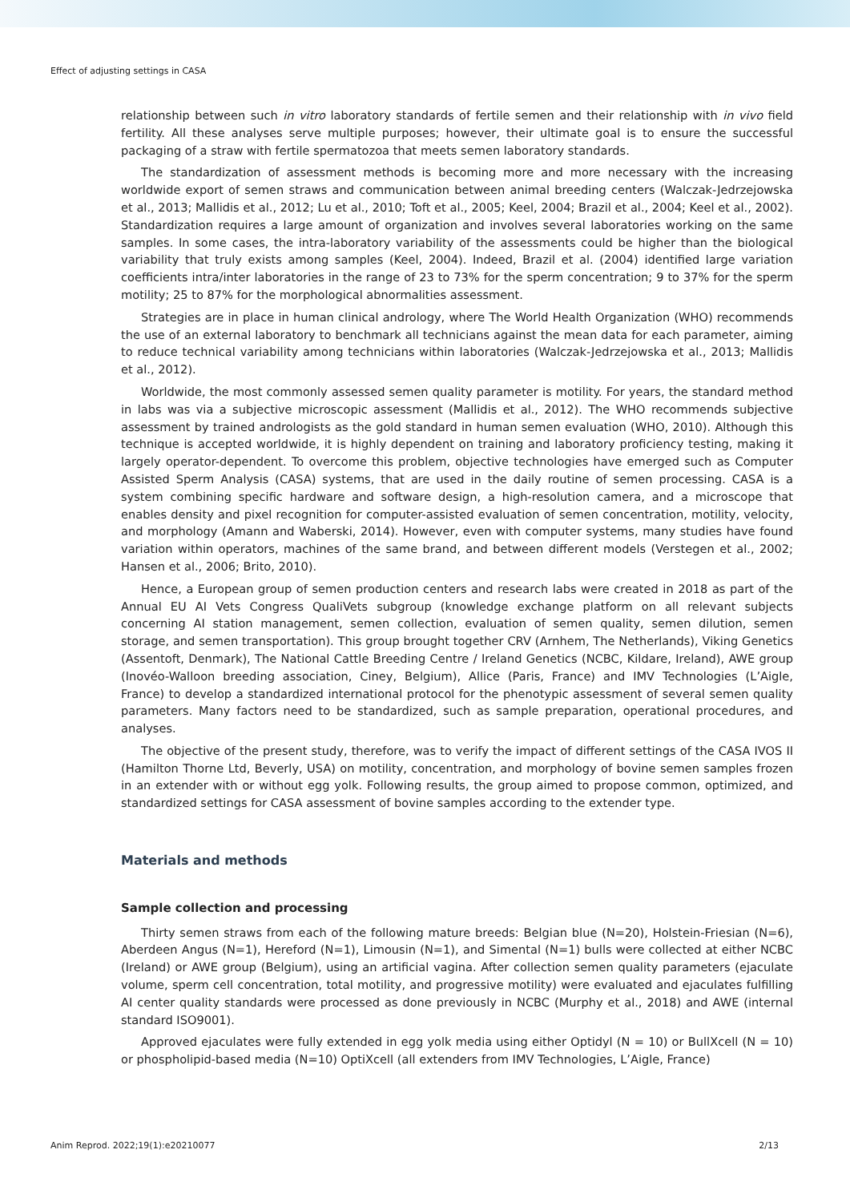Effect of adjusting settings in CASA
relationship between such in vitro laboratory standards of fertile semen and their relationship with in vivo field fertility. All these analyses serve multiple purposes; however, their ultimate goal is to ensure the successful packaging of a straw with fertile spermatozoa that meets semen laboratory standards.
The standardization of assessment methods is becoming more and more necessary with the increasing worldwide export of semen straws and communication between animal breeding centers (Walczak-Jedrzejowska et al., 2013; Mallidis et al., 2012; Lu et al., 2010; Toft et al., 2005; Keel, 2004; Brazil et al., 2004; Keel et al., 2002). Standardization requires a large amount of organization and involves several laboratories working on the same samples. In some cases, the intra-laboratory variability of the assessments could be higher than the biological variability that truly exists among samples (Keel, 2004). Indeed, Brazil et al. (2004) identified large variation coefficients intra/inter laboratories in the range of 23 to 73% for the sperm concentration; 9 to 37% for the sperm motility; 25 to 87% for the morphological abnormalities assessment.
Strategies are in place in human clinical andrology, where The World Health Organization (WHO) recommends the use of an external laboratory to benchmark all technicians against the mean data for each parameter, aiming to reduce technical variability among technicians within laboratories (Walczak-Jedrzejowska et al., 2013; Mallidis et al., 2012).
Worldwide, the most commonly assessed semen quality parameter is motility. For years, the standard method in labs was via a subjective microscopic assessment (Mallidis et al., 2012). The WHO recommends subjective assessment by trained andrologists as the gold standard in human semen evaluation (WHO, 2010). Although this technique is accepted worldwide, it is highly dependent on training and laboratory proficiency testing, making it largely operator-dependent. To overcome this problem, objective technologies have emerged such as Computer Assisted Sperm Analysis (CASA) systems, that are used in the daily routine of semen processing. CASA is a system combining specific hardware and software design, a high-resolution camera, and a microscope that enables density and pixel recognition for computer-assisted evaluation of semen concentration, motility, velocity, and morphology (Amann and Waberski, 2014). However, even with computer systems, many studies have found variation within operators, machines of the same brand, and between different models (Verstegen et al., 2002; Hansen et al., 2006; Brito, 2010).
Hence, a European group of semen production centers and research labs were created in 2018 as part of the Annual EU AI Vets Congress QualiVets subgroup (knowledge exchange platform on all relevant subjects concerning AI station management, semen collection, evaluation of semen quality, semen dilution, semen storage, and semen transportation). This group brought together CRV (Arnhem, The Netherlands), Viking Genetics (Assentoft, Denmark), The National Cattle Breeding Centre / Ireland Genetics (NCBC, Kildare, Ireland), AWE group (Inovéo-Walloon breeding association, Ciney, Belgium), Allice (Paris, France) and IMV Technologies (L’Aigle, France) to develop a standardized international protocol for the phenotypic assessment of several semen quality parameters. Many factors need to be standardized, such as sample preparation, operational procedures, and analyses.
The objective of the present study, therefore, was to verify the impact of different settings of the CASA IVOS II (Hamilton Thorne Ltd, Beverly, USA) on motility, concentration, and morphology of bovine semen samples frozen in an extender with or without egg yolk. Following results, the group aimed to propose common, optimized, and standardized settings for CASA assessment of bovine samples according to the extender type.
Materials and methods
Sample collection and processing
Thirty semen straws from each of the following mature breeds: Belgian blue (N=20), Holstein-Friesian (N=6), Aberdeen Angus (N=1), Hereford (N=1), Limousin (N=1), and Simental (N=1) bulls were collected at either NCBC (Ireland) or AWE group (Belgium), using an artificial vagina. After collection semen quality parameters (ejaculate volume, sperm cell concentration, total motility, and progressive motility) were evaluated and ejaculates fulfilling AI center quality standards were processed as done previously in NCBC (Murphy et al., 2018) and AWE (internal standard ISO9001).
Approved ejaculates were fully extended in egg yolk media using either Optidyl (N = 10) or BullXcell (N = 10) or phospholipid-based media (N=10) OptiXcell (all extenders from IMV Technologies, L’Aigle, France)
Anim Reprod. 2022;19(1):e20210077 2/13